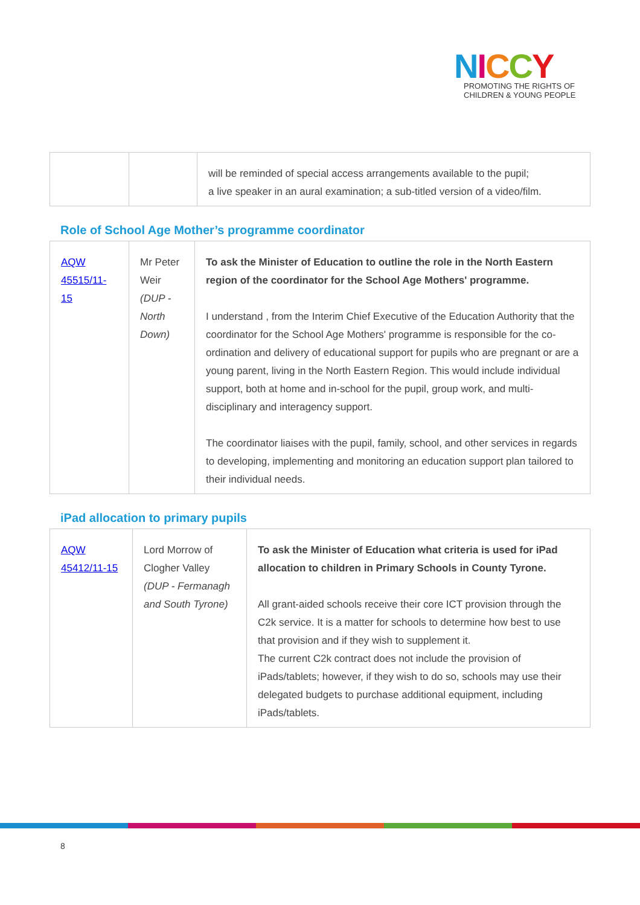NICCY
PROMOTING THE RIGHTS OF
CHILDREN & YOUNG PEOPLE
| | | will be reminded of special access arrangements available to the pupil; a live speaker in an aural examination; a sub-titled version of a video/film. |
Role of School Age Mother’s programme coordinator
| AQW 45515/11-15 | Mr Peter Weir (DUP - North Down) | To ask the Minister of Education to outline the role in the North Eastern region of the coordinator for the School Age Mothers' programme. I understand , from the Interim Chief Executive of the Education Authority that the coordinator for the School Age Mothers' programme is responsible for the co-ordination and delivery of educational support for pupils who are pregnant or are a young parent, living in the North Eastern Region. This would include individual support, both at home and in-school for the pupil, group work, and multi-disciplinary and interagency support. The coordinator liaises with the pupil, family, school, and other services in regards to developing, implementing and monitoring an education support plan tailored to their individual needs. |
iPad allocation to primary pupils
| AQW 45412/11-15 | Lord Morrow of Clogher Valley (DUP - Fermanagh and South Tyrone) | To ask the Minister of Education what criteria is used for iPad allocation to children in Primary Schools in County Tyrone. All grant-aided schools receive their core ICT provision through the C2k service. It is a matter for schools to determine how best to use that provision and if they wish to supplement it. The current C2k contract does not include the provision of iPads/tablets; however, if they wish to do so, schools may use their delegated budgets to purchase additional equipment, including iPads/tablets. |
8